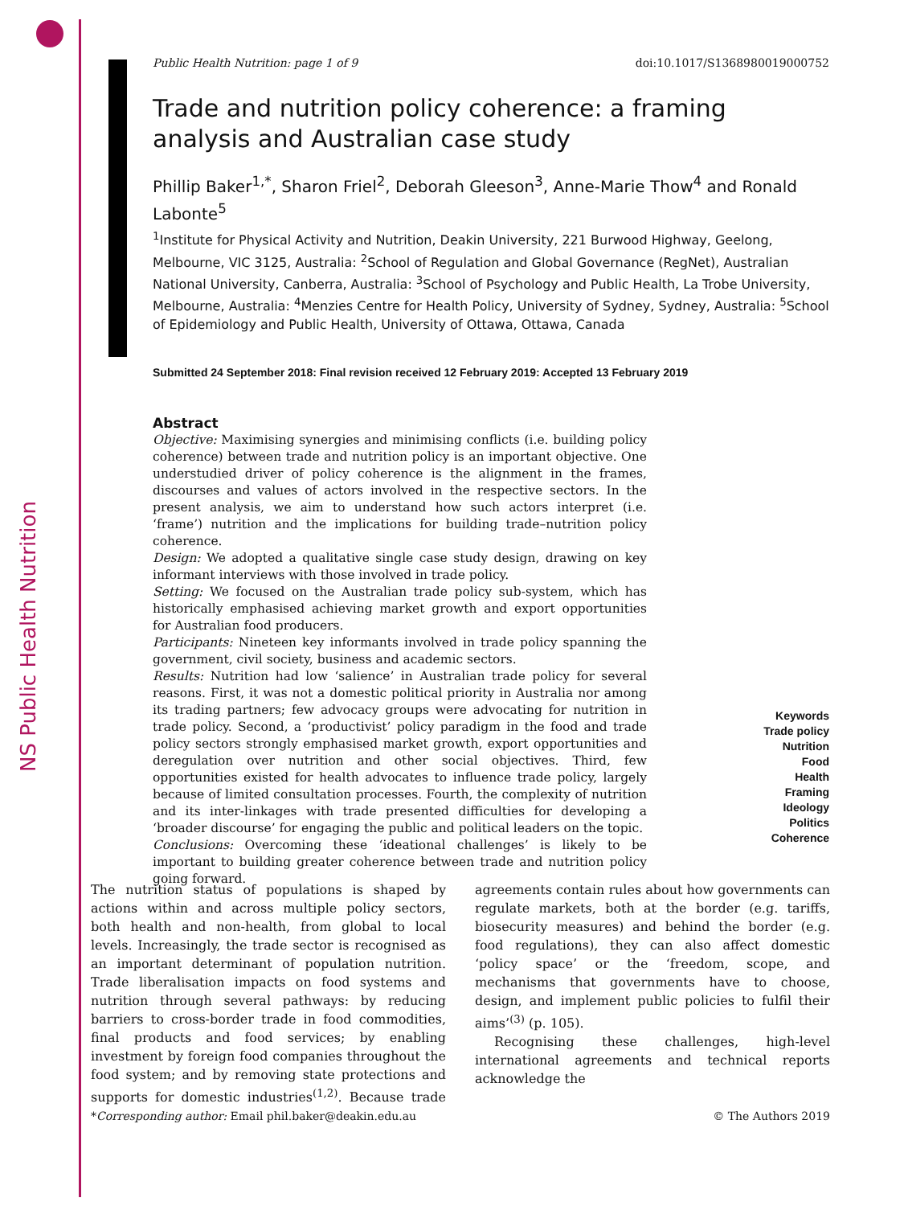NS Public Health Nutrition
Public Health Nutrition: page 1 of 9 doi:10.1017/S1368980019000752
Trade and nutrition policy coherence: a framing analysis and Australian case study
Phillip Baker<sup>1,*</sup>, Sharon Friel<sup>2</sup>, Deborah Gleeson<sup>3</sup>, Anne-Marie Thow<sup>4</sup> and Ronald Labonte<sup>5</sup>
<sup>1</sup> Institute for Physical Activity and Nutrition, Deakin University, 221 Burwood Highway, Geelong, Melbourne, VIC 3125, Australia: <sup>2</sup>School of Regulation and Global Governance (RegNet), Australian National University, Canberra, Australia: <sup>3</sup>School of Psychology and Public Health, La Trobe University, Melbourne, Australia: <sup>4</sup>Menzies Centre for Health Policy, University of Sydney, Sydney, Australia: <sup>5</sup>School of Epidemiology and Public Health, University of Ottawa, Ottawa, Canada
Submitted 24 September 2018: Final revision received 12 February 2019: Accepted 13 February 2019
Abstract
Objective: Maximising synergies and minimising conflicts (i.e. building policy coherence) between trade and nutrition policy is an important objective. One understudied driver of policy coherence is the alignment in the frames, discourses and values of actors involved in the respective sectors. In the present analysis, we aim to understand how such actors interpret (i.e. ‘frame’) nutrition and the implications for building trade–nutrition policy coherence.
Design: We adopted a qualitative single case study design, drawing on key informant interviews with those involved in trade policy.
Setting: We focused on the Australian trade policy sub-system, which has historically emphasised achieving market growth and export opportunities for Australian food producers.
Participants: Nineteen key informants involved in trade policy spanning the government, civil society, business and academic sectors.
Results: Nutrition had low ‘salience’ in Australian trade policy for several reasons. First, it was not a domestic political priority in Australia nor among its trading partners; few advocacy groups were advocating for nutrition in trade policy. Second, a ‘productivist’ policy paradigm in the food and trade policy sectors strongly emphasised market growth, export opportunities and deregulation over nutrition and other social objectives. Third, few opportunities existed for health advocates to influence trade policy, largely because of limited consultation processes. Fourth, the complexity of nutrition and its inter-linkages with trade presented difficulties for developing a ‘broader discourse’ for engaging the public and political leaders on the topic.
Conclusions: Overcoming these ‘ideational challenges’ is likely to be important to building greater coherence between trade and nutrition policy going forward.
Keywords
Trade policy
Nutrition
Food
Health
Framing
Ideology
Politics
Coherence
The nutrition status of populations is shaped by actions within and across multiple policy sectors, both health and non-health, from global to local levels. Increasingly, the trade sector is recognised as an important determinant of population nutrition. Trade liberalisation impacts on food systems and nutrition through several pathways: by reducing barriers to cross-border trade in food commodities, final products and food services; by enabling investment by foreign food companies throughout the food system; and by removing state protections and supports for domestic industries<sup>(1,2)</sup>. Because trade agreements contain rules about how governments can regulate markets, both at the border (e.g. tariffs, biosecurity measures) and behind the border (e.g. food regulations), they can also affect domestic ‘policy space’ or the ‘freedom, scope, and mechanisms that governments have to choose, design, and implement public policies to fulfil their aims’<sup>(3)</sup> (p. 105).
Recognising these challenges, high-level international agreements and technical reports acknowledge the
*Corresponding author: Email phil.baker@deakin.edu.au © The Authors 2019